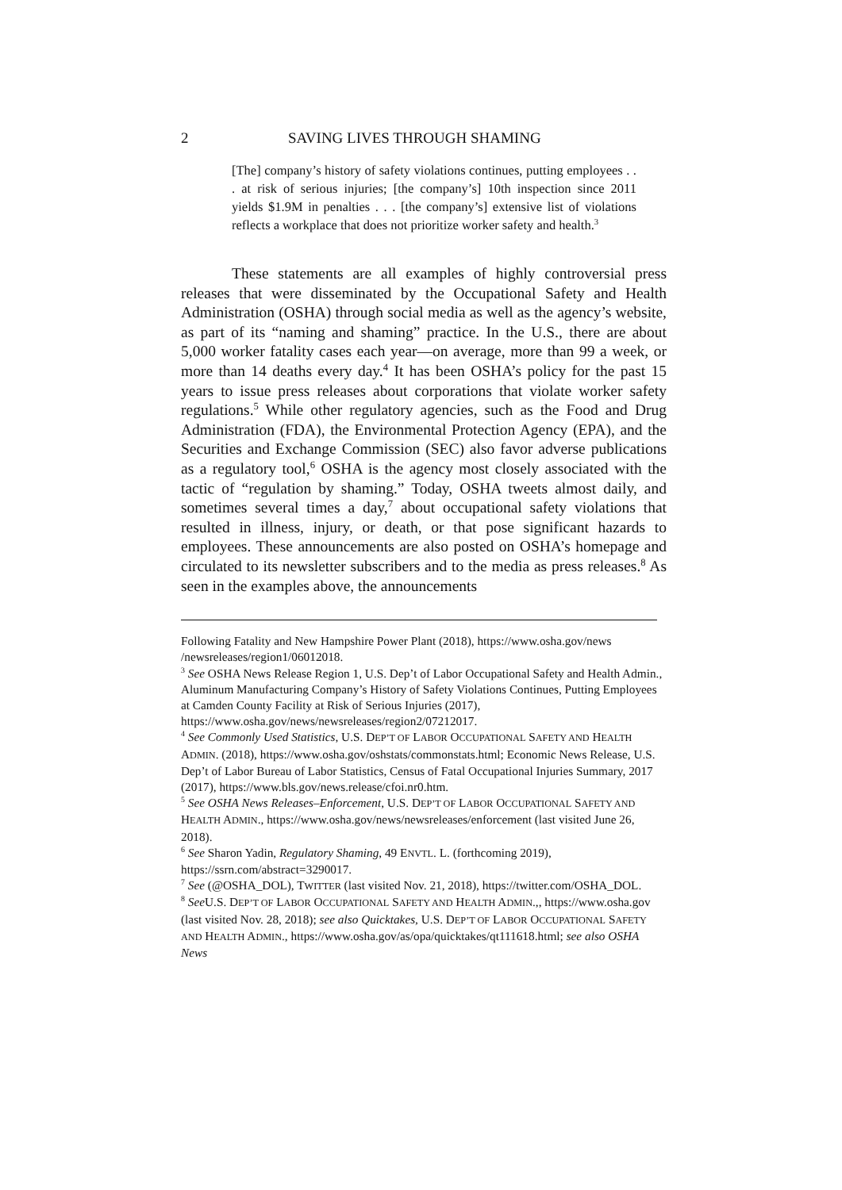2 SAVING LIVES THROUGH SHAMING
[The] company’s history of safety violations continues, putting employees . . . at risk of serious injuries; [the company’s] 10th inspection since 2011 yields $1.9M in penalties . . . [the company’s] extensive list of violations reflects a workplace that does not prioritize worker safety and health.<sup>3</sup>
These statements are all examples of highly controversial press releases that were disseminated by the Occupational Safety and Health Administration (OSHA) through social media as well as the agency’s website, as part of its “naming and shaming” practice. In the U.S., there are about 5,000 worker fatality cases each year—on average, more than 99 a week, or more than 14 deaths every day.<sup>4</sup> It has been OSHA’s policy for the past 15 years to issue press releases about corporations that violate worker safety regulations.<sup>5</sup> While other regulatory agencies, such as the Food and Drug Administration (FDA), the Environmental Protection Agency (EPA), and the Securities and Exchange Commission (SEC) also favor adverse publications as a regulatory tool,<sup>6</sup> OSHA is the agency most closely associated with the tactic of “regulation by shaming.” Today, OSHA tweets almost daily, and sometimes several times a day,<sup>7</sup> about occupational safety violations that resulted in illness, injury, or death, or that pose significant hazards to employees. These announcements are also posted on OSHA’s homepage and circulated to its newsletter subscribers and to the media as press releases.<sup>8</sup> As seen in the examples above, the announcements
Following Fatality and New Hampshire Power Plant (2018), https://www.osha.gov/news /newsreleases/region1/06012018.
<sup>3</sup> See OSHA News Release Region 1, U.S. Dep’t of Labor Occupational Safety and Health Admin., Aluminum Manufacturing Company’s History of Safety Violations Continues, Putting Employees at Camden County Facility at Risk of Serious Injuries (2017), https://www.osha.gov/news/newsreleases/region2/07212017.
<sup>4</sup> See Commonly Used Statistics, U.S. DEP’T OF LABOR OCCUPATIONAL SAFETY AND HEALTH ADMIN. (2018), https://www.osha.gov/oshstats/commonstats.html; Economic News Release, U.S. Dep’t of Labor Bureau of Labor Statistics, Census of Fatal Occupational Injuries Summary, 2017 (2017), https://www.bls.gov/news.release/cfoi.nr0.htm.
<sup>5</sup> See OSHA News Releases–Enforcement, U.S. DEP’T OF LABOR OCCUPATIONAL SAFETY AND HEALTH ADMIN., https://www.osha.gov/news/newsreleases/enforcement (last visited June 26, 2018).
<sup>6</sup> See Sharon Yadin, Regulatory Shaming, 49 ENVTL. L. (forthcoming 2019), https://ssrn.com/abstract=3290017.
<sup>7</sup> See (@OSHA_DOL), TWITTER (last visited Nov. 21, 2018), https://twitter.com/OSHA_DOL.
<sup>8</sup> See U.S. DEP’T OF LABOR OCCUPATIONAL SAFETY AND HEALTH ADMIN.,, https://www.osha.gov (last visited Nov. 28, 2018); see also Quicktakes, U.S. DEP’T OF LABOR OCCUPATIONAL SAFETY AND HEALTH ADMIN., https://www.osha.gov/as/opa/quicktakes/qt111618.html; see also OSHA News